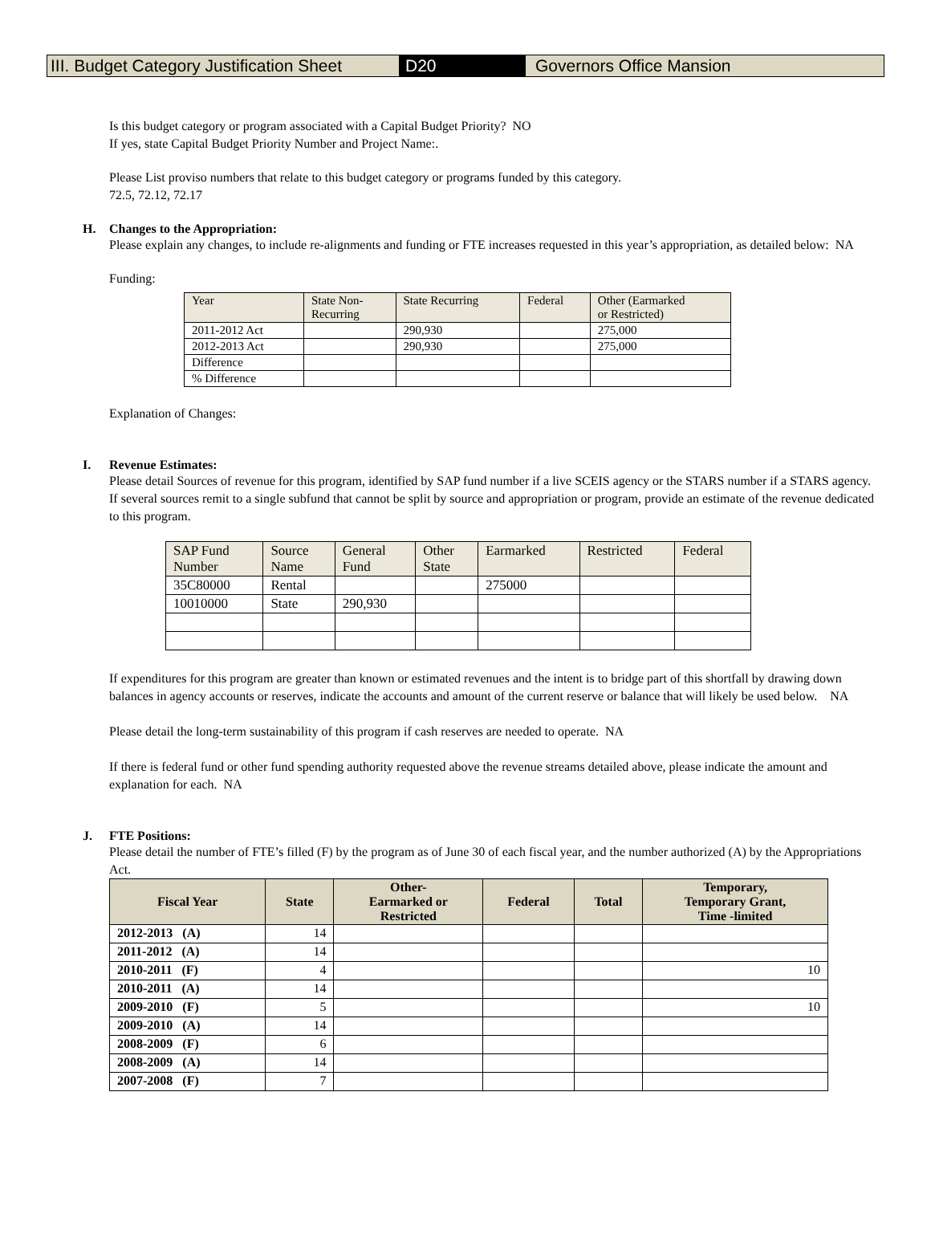III. Budget Category Justification Sheet
D20 Governors Office Mansion
Is this budget category or program associated with a Capital Budget Priority? NO
If yes, state Capital Budget Priority Number and Project Name:.
Please List proviso numbers that relate to this budget category or programs funded by this category.
72.5, 72.12, 72.17
H. Changes to the Appropriation:
Please explain any changes, to include re-alignments and funding or FTE increases requested in this year’s appropriation, as detailed below: NA
Funding:
| Year | State Non- Recurring | State Recurring | Federal | Other (Earmarked or Restricted) |
| --- | --- | --- | --- | --- |
| 2011-2012 Act | | 290,930 | | 275,000 |
| 2012-2013 Act | | 290,930 | | 275,000 |
| Difference | | | | |
| % Difference | | | | |
Explanation of Changes:
I. Revenue Estimates:
Please detail Sources of revenue for this program, identified by SAP fund number if a live SCEIS agency or the STARS number if a STARS agency. If several sources remit to a single subfund that cannot be split by source and appropriation or program, provide an estimate of the revenue dedicated to this program.
| SAP Fund Number | Source Name | General Fund | Other State | Earmarked | Restricted | Federal |
| --- | --- | --- | --- | --- | --- | --- |
| 35C80000 | Rental | | | 275000 | | |
| 10010000 | State | 290,930 | | | | |
If expenditures for this program are greater than known or estimated revenues and the intent is to bridge part of this shortfall by drawing down balances in agency accounts or reserves, indicate the accounts and amount of the current reserve or balance that will likely be used below. NA
Please detail the long-term sustainability of this program if cash reserves are needed to operate. NA
If there is federal fund or other fund spending authority requested above the revenue streams detailed above, please indicate the amount and explanation for each. NA
J. FTE Positions:
Please detail the number of FTE’s filled (F) by the program as of June 30 of each fiscal year, and the number authorized (A) by the Appropriations Act.
| Fiscal Year | State | Other- Earmarked or Restricted | Federal | Total | Temporary, Temporary Grant, Time -limited |
| --- | --- | --- | --- | --- | --- |
| 2012-2013 (A) | 14 | | | | |
| 2011-2012 (A) | 14 | | | | |
| 2010-2011 (F) | 4 | | | | 10 |
| 2010-2011 (A) | 14 | | | | |
| 2009-2010 (F) | 5 | | | | 10 |
| 2009-2010 (A) | 14 | | | | |
| 2008-2009 (F) | 6 | | | | |
| 2008-2009 (A) | 14 | | | | |
| 2007-2008 (F) | 7 | | | | |